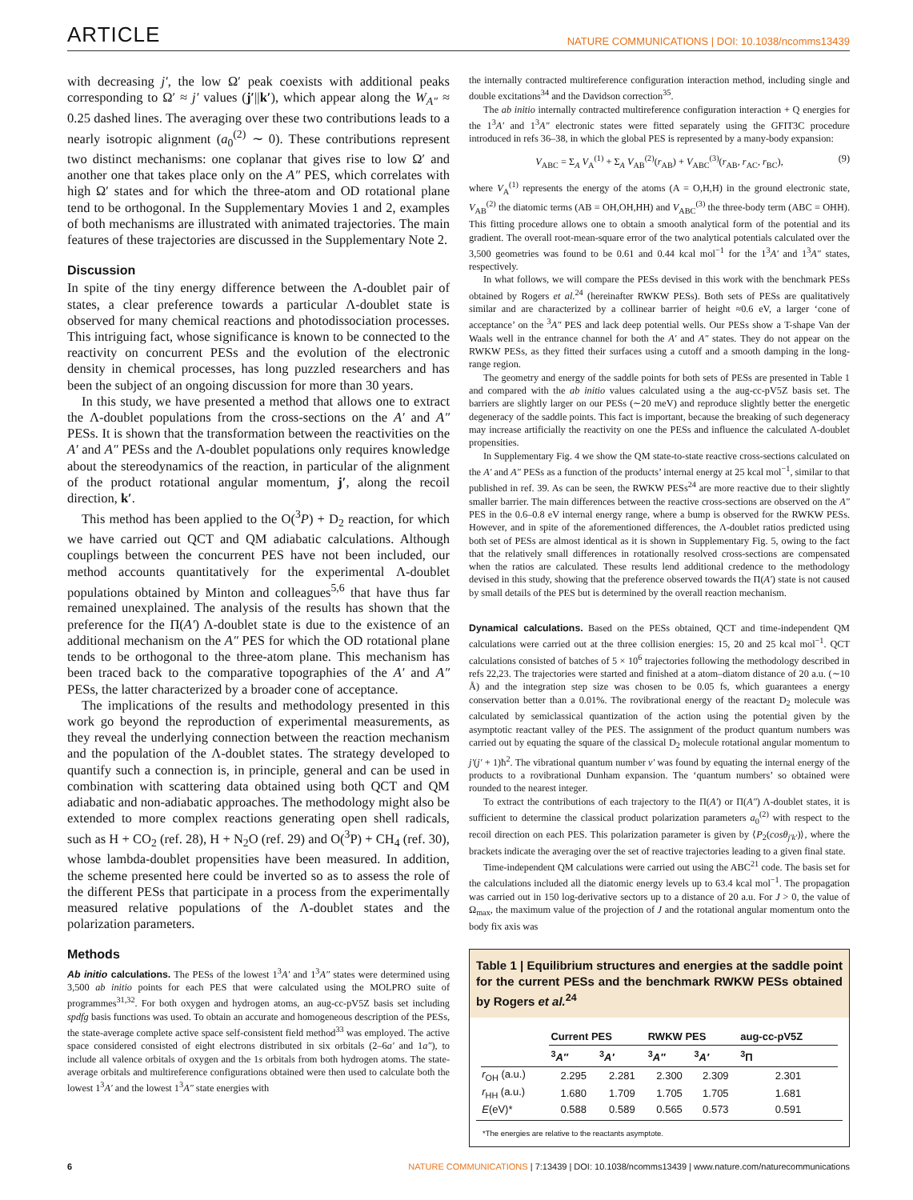ARTICLE
NATURE COMMUNICATIONS | DOI: 10.1038/ncomms13439
with decreasing j′, the low Ω′ peak coexists with additional peaks corresponding to Ω′ ≈ j′ values (j′||k′), which appear along the W<sub>A″</sub> ≈ 0.25 dashed lines. The averaging over these two contributions leads to a nearly isotropic alignment (a<sub>0</sub><sup>(2)</sup> ∼ 0). These contributions represent two distinct mechanisms: one coplanar that gives rise to low Ω′ and another one that takes place only on the A″ PES, which correlates with high Ω′ states and for which the three-atom and OD rotational plane tend to be orthogonal. In the Supplementary Movies 1 and 2, examples of both mechanisms are illustrated with animated trajectories. The main features of these trajectories are discussed in the Supplementary Note 2.
Discussion
In spite of the tiny energy difference between the Λ-doublet pair of states, a clear preference towards a particular Λ-doublet state is observed for many chemical reactions and photodissociation processes. This intriguing fact, whose significance is known to be connected to the reactivity on concurrent PESs and the evolution of the electronic density in chemical processes, has long puzzled researchers and has been the subject of an ongoing discussion for more than 30 years.
In this study, we have presented a method that allows one to extract the Λ-doublet populations from the cross-sections on the A′ and A″ PESs. It is shown that the transformation between the reactivities on the A′ and A″ PESs and the Λ-doublet populations only requires knowledge about the stereodynamics of the reaction, in particular of the alignment of the product rotational angular momentum, j′, along the recoil direction, k′.
This method has been applied to the O(<sup>3</sup>P) + D<sub>2</sub> reaction, for which we have carried out QCT and QM adiabatic calculations. Although couplings between the concurrent PES have not been included, our method accounts quantitatively for the experimental Λ-doublet populations obtained by Minton and colleagues<sup>5,6</sup> that have thus far remained unexplained. The analysis of the results has shown that the preference for the Π(A′) Λ-doublet state is due to the existence of an additional mechanism on the A″ PES for which the OD rotational plane tends to be orthogonal to the three-atom plane. This mechanism has been traced back to the comparative topographies of the A′ and A″ PESs, the latter characterized by a broader cone of acceptance.
The implications of the results and methodology presented in this work go beyond the reproduction of experimental measurements, as they reveal the underlying connection between the reaction mechanism and the population of the Λ-doublet states. The strategy developed to quantify such a connection is, in principle, general and can be used in combination with scattering data obtained using both QCT and QM adiabatic and non-adiabatic approaches. The methodology might also be extended to more complex reactions generating open shell radicals, such as H + CO<sub>2</sub> (ref. 28), H + N<sub>2</sub>O (ref. 29) and O(<sup>3</sup>P) + CH<sub>4</sub> (ref. 30), whose lambda-doublet propensities have been measured. In addition, the scheme presented here could be inverted so as to assess the role of the different PESs that participate in a process from the experimentally measured relative populations of the Λ-doublet states and the polarization parameters.
Methods
Ab initio calculations. The PESs of the lowest 1<sup>3</sup>A′ and 1<sup>3</sup>A″ states were determined using 3,500 ab initio points for each PES that were calculated using the MOLPRO suite of programmes<sup>31,32</sup>. For both oxygen and hydrogen atoms, an aug-cc-pV5Z basis set including spdfg basis functions was used. To obtain an accurate and homogeneous description of the PESs, the state-average complete active space self-consistent field method<sup>33</sup> was employed. The active space considered consisted of eight electrons distributed in six orbitals (2–6a′ and 1a″), to include all valence orbitals of oxygen and the 1s orbitals from both hydrogen atoms. The state-average orbitals and multireference configurations obtained were then used to calculate both the lowest 1<sup>3</sup>A′ and the lowest 1<sup>3</sup>A″ state energies with
the internally contracted multireference configuration interaction method, including single and double excitations<sup>34</sup> and the Davidson correction<sup>35</sup>.
The ab initio internally contracted multireference configuration interaction + Q energies for the 1<sup>3</sup>A′ and 1<sup>3</sup>A″ electronic states were fitted separately using the GFIT3C procedure introduced in refs 36–38, in which the global PES is represented by a many-body expansion:
V<sub>ABC</sub> = Σ<sub>A</sub> V<sub>A</sub><sup>(1)</sup> + Σ<sub>A</sub> V<sub>AB</sub><sup>(2)</sup>(r<sub>AB</sub>) + V<sub>ABC</sub><sup>(3)</sup>(r<sub>AB</sub>, r<sub>AC</sub>, r<sub>BC</sub>), (9)
where V<sub>A</sub><sup>(1)</sup> represents the energy of the atoms (A = O,H,H) in the ground electronic state, V<sub>AB</sub><sup>(2)</sup> the diatomic terms (AB = OH,OH,HH) and V<sub>ABC</sub><sup>(3)</sup> the three-body term (ABC = OHH). This fitting procedure allows one to obtain a smooth analytical form of the potential and its gradient. The overall root-mean-square error of the two analytical potentials calculated over the 3,500 geometries was found to be 0.61 and 0.44 kcal mol<sup>−1</sup> for the 1<sup>3</sup>A′ and 1<sup>3</sup>A″ states, respectively.
In what follows, we will compare the PESs devised in this work with the benchmark PESs obtained by Rogers et al.<sup>24</sup> (hereinafter RWKW PESs). Both sets of PESs are qualitatively similar and are characterized by a collinear barrier of height ≈0.6 eV, a larger ‘cone of acceptance’ on the <sup>3</sup>A″ PES and lack deep potential wells. Our PESs show a T-shape Van der Waals well in the entrance channel for both the A′ and A″ states. They do not appear on the RWKW PESs, as they fitted their surfaces using a cutoff and a smooth damping in the long-range region.
The geometry and energy of the saddle points for both sets of PESs are presented in Table 1 and compared with the ab initio values calculated using a the aug-cc-pV5Z basis set. The barriers are slightly larger on our PESs (∼20 meV) and reproduce slightly better the energetic degeneracy of the saddle points. This fact is important, because the breaking of such degeneracy may increase artificially the reactivity on one the PESs and influence the calculated Λ-doublet propensities.
In Supplementary Fig. 4 we show the QM state-to-state reactive cross-sections calculated on the A′ and A″ PESs as a function of the products’ internal energy at 25 kcal mol<sup>−1</sup>, similar to that published in ref. 39. As can be seen, the RWKW PESs<sup>24</sup> are more reactive due to their slightly smaller barrier. The main differences between the reactive cross-sections are observed on the A″ PES in the 0.6–0.8 eV internal energy range, where a bump is observed for the RWKW PESs. However, and in spite of the aforementioned differences, the Λ-doublet ratios predicted using both set of PESs are almost identical as it is shown in Supplementary Fig. 5, owing to the fact that the relatively small differences in rotationally resolved cross-sections are compensated when the ratios are calculated. These results lend additional credence to the methodology devised in this study, showing that the preference observed towards the Π(A′) state is not caused by small details of the PES but is determined by the overall reaction mechanism.
Dynamical calculations. Based on the PESs obtained, QCT and time-independent QM calculations were carried out at the three collision energies: 15, 20 and 25 kcal mol<sup>−1</sup>. QCT calculations consisted of batches of 5 × 10<sup>6</sup> trajectories following the methodology described in refs 22,23. The trajectories were started and finished at a atom–diatom distance of 20 a.u. (∼10 Å) and the integration step size was chosen to be 0.05 fs, which guarantees a energy conservation better than a 0.01%. The rovibrational energy of the reactant D<sub>2</sub> molecule was calculated by semiclassical quantization of the action using the potential given by the asymptotic reactant valley of the PES. The assignment of the product quantum numbers was carried out by equating the square of the classical D<sub>2</sub> molecule rotational angular momentum to j′(j′ + 1)ħ<sup>2</sup>. The vibrational quantum number v′ was found by equating the internal energy of the products to a rovibrational Dunham expansion. The ‘quantum numbers’ so obtained were rounded to the nearest integer.
To extract the contributions of each trajectory to the Π(A′) or Π(A″) Λ-doublet states, it is sufficient to determine the classical product polarization parameters a<sub>0</sub><sup>(2)</sup> with respect to the recoil direction on each PES. This polarization parameter is given by ⟨P<sub>2</sub>(cosθ<sub>j′k′</sub>)⟩, where the brackets indicate the averaging over the set of reactive trajectories leading to a given final state.
Time-independent QM calculations were carried out using the ABC<sup>21</sup> code. The basis set for the calculations included all the diatomic energy levels up to 63.4 kcal mol<sup>−1</sup>. The propagation was carried out in 150 log-derivative sectors up to a distance of 20 a.u. For J > 0, the value of Ω<sub>max</sub>, the maximum value of the projection of J and the rotational angular momentum onto the body fix axis was
Table 1 | Equilibrium structures and energies at the saddle point for the current PESs and the benchmark RWKW PESs obtained by Rogers et al.<sup>24</sup>
| | Current PES | | RWKW PES | | aug-cc-pV5Z |
| --- | --- | --- | --- | --- | --- |
| | <sup>3</sup> A″ | <sup>3</sup> A′ | <sup>3</sup> A″ | <sup>3</sup> A′ | <sup>3</sup> Π |
| r<sub>OH</sub> (a.u.) | 2.295 | 2.281 | 2.300 | 2.309 | 2.301 |
| r<sub>HH</sub> (a.u.) | 1.680 | 1.709 | 1.705 | 1.705 | 1.681 |
| E (eV)* | 0.588 | 0.589 | 0.565 | 0.573 | 0.591 |
*The energies are relative to the reactants asymptote.
6 NATURE COMMUNICATIONS | 7:13439 | DOI: 10.1038/ncomms13439 | www.nature.com/naturecommunications